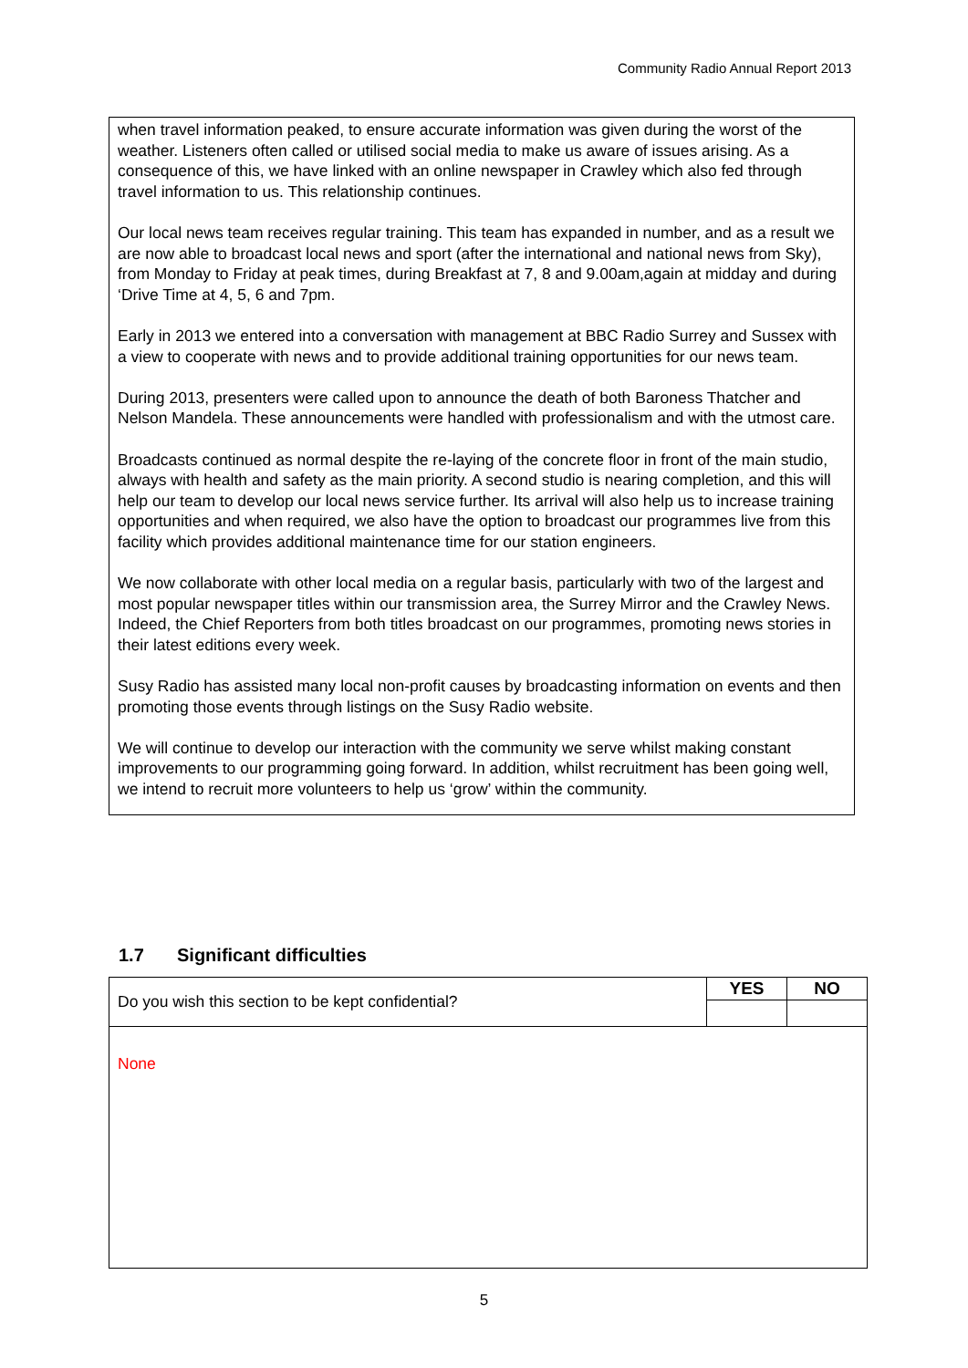Community Radio Annual Report 2013
when travel information peaked, to ensure accurate information was given during the worst of the weather. Listeners often called or utilised social media to make us aware of issues arising. As a consequence of this, we have linked with an online newspaper in Crawley which also fed through travel information to us. This relationship continues.
Our local news team receives regular training. This team has expanded in number, and as a result we are now able to broadcast local news and sport (after the international and national news from Sky), from Monday to Friday at peak times, during Breakfast at 7, 8 and 9.00am,again at midday and during ‘Drive Time at 4, 5, 6 and 7pm.
Early in 2013 we entered into a conversation with management at BBC Radio Surrey and Sussex with a view to cooperate with news and to provide additional training opportunities for our news team.
During 2013, presenters were called upon to announce the death of both Baroness Thatcher and Nelson Mandela. These announcements were handled with professionalism and with the utmost care.
Broadcasts continued as normal despite the re-laying of the concrete floor in front of the main studio, always with health and safety as the main priority. A second studio is nearing completion, and this will help our team to develop our local news service further. Its arrival will also help us to increase training opportunities and when required, we also have the option to broadcast our programmes live from this facility which provides additional maintenance time for our station engineers.
We now collaborate with other local media on a regular basis, particularly with two of the largest and most popular newspaper titles within our transmission area, the Surrey Mirror and the Crawley News. Indeed, the Chief Reporters from both titles broadcast on our programmes, promoting news stories in their latest editions every week.
Susy Radio has assisted many local non-profit causes by broadcasting information on events and then promoting those events through listings on the Susy Radio website.
We will continue to develop our interaction with the community we serve whilst making constant improvements to our programming going forward. In addition, whilst recruitment has been going well, we intend to recruit more volunteers to help us ‘grow’ within the community.
1.7 Significant difficulties
| Do you wish this section to be kept confidential? | YES | NO |
| None | | |
5